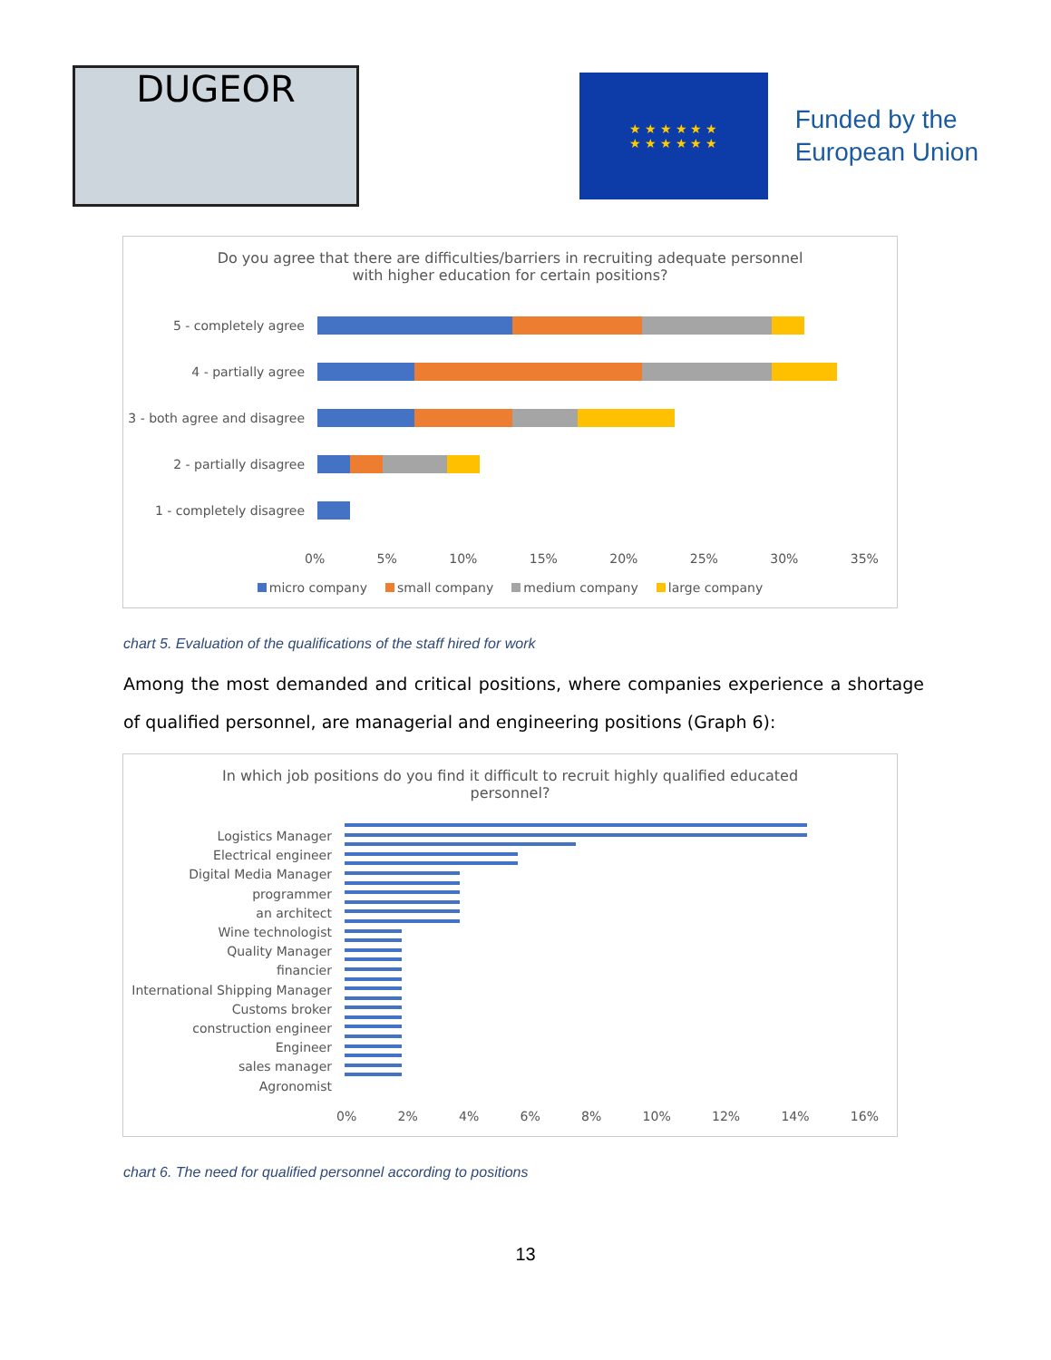DUGEOR
★ ★ ★ ★ ★ ★
★ ★ ★ ★ ★ ★
Funded by the
European Union
Do you agree that there are difficulties/barriers in recruiting adequate personnel with higher education for certain positions?
5 - completely agree
4 - partially agree
3 - both agree and disagree
2 - partially disagree
1 - completely disagree
0% 5% 10% 15% 20% 25% 30% 35%
micro company small company medium company large company
chart 5. Evaluation of the qualifications of the staff hired for work
Among the most demanded and critical positions, where companies experience a shortage of qualified personnel, are managerial and engineering positions (Graph 6):
In which job positions do you find it difficult to recruit highly qualified educated personnel?
Logistics Manager
Electrical engineer
Digital Media Manager
programmer
an architect
Wine technologist
Quality Manager
financier
International Shipping Manager
Customs broker
construction engineer
Engineer
sales manager
Agronomist
0% 2% 4% 6% 8% 10% 12% 14% 16%
chart 6. The need for qualified personnel according to positions
13